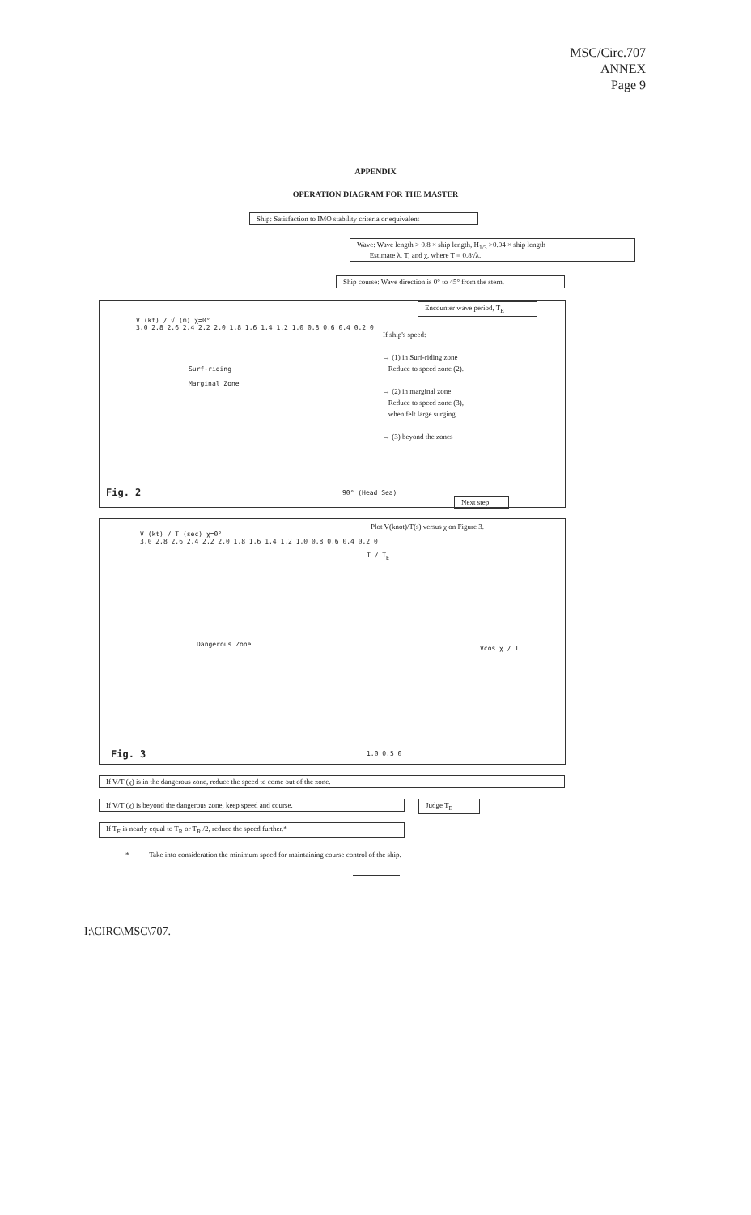MSC/Circ.707
ANNEX
Page 9
APPENDIX
OPERATION DIAGRAM FOR THE MASTER
Ship: Satisfaction to IMO stability criteria or equivalent
Wave: Wave length > 0.8 × ship length, H<sub>1/3</sub> >0.04 × ship length
Estimate λ, T, and χ, where T = 0.8√λ.
Ship course: Wave direction is 0° to 45° from the stern.
Encounter wave period, T<sub>E</sub>
If ship's speed:
→ (1) in Surf-riding zone
Reduce to speed zone (2).
→ (2) in marginal zone
Reduce to speed zone (3),
when felt large surging.
→ (3) beyond the zones
V (kt) / √L(m) χ=0°
3.0 2.8 2.6 2.4 2.2 2.0 1.8 1.6 1.4 1.2 1.0 0.8 0.6 0.4 0.2 0
Surf-riding
Marginal Zone
90° (Head Sea)
Fig. 2
Next step
Plot V(knot)/T(s) versus χ on Figure 3.
V (kt) / T (sec) χ=0°
3.0 2.8 2.6 2.4 2.2 2.0 1.8 1.6 1.4 1.2 1.0 0.8 0.6 0.4 0.2 0
Dangerous Zone
Vcos χ / T
T / T<sub>E</sub>
1.0 0.5 0
Fig. 3
If V/T (χ) is in the dangerous zone, reduce the speed to come out of the zone.
If V/T (χ) is beyond the dangerous zone, keep speed and course. Judge T<sub>E</sub>
If T<sub>E</sub> is nearly equal to T<sub>R</sub> or T<sub>R</sub> /2, reduce the speed further.*
* Take into consideration the minimum speed for maintaining course control of the ship.
I:\CIRC\MSC\707.